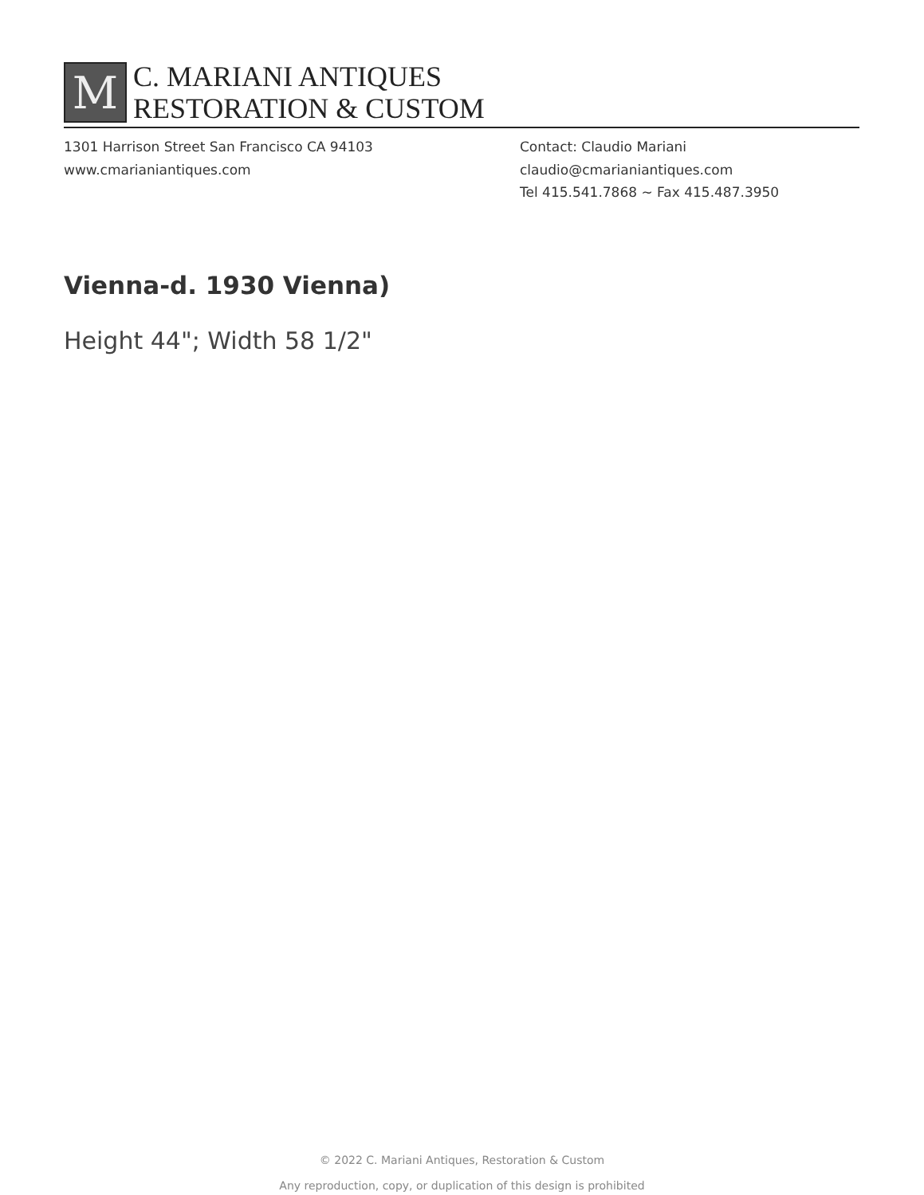M
C. MARIANI ANTIQUES
RESTORATION & CUSTOM
1301 Harrison Street San Francisco CA 94103
www.cmarianiantiques.com
Contact: Claudio Mariani
claudio@cmarianiantiques.com
Tel 415.541.7868 ~ Fax 415.487.3950
Vienna-d. 1930 Vienna)
Height 44"; Width 58 1/2"
© 2022 C. Mariani Antiques, Restoration & Custom
Any reproduction, copy, or duplication of this design is prohibited